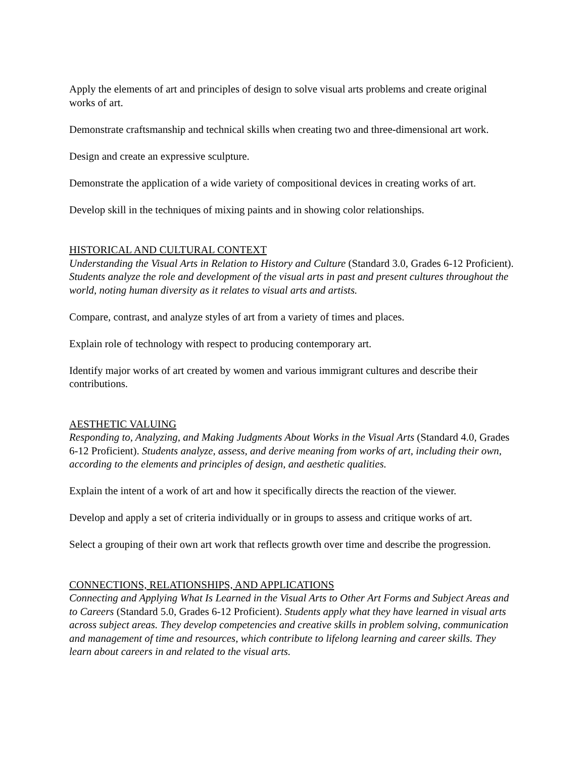Apply the elements of art and principles of design to solve visual arts problems and create original works of art.
Demonstrate craftsmanship and technical skills when creating two and three-dimensional art work.
Design and create an expressive sculpture.
Demonstrate the application of a wide variety of compositional devices in creating works of art.
Develop skill in the techniques of mixing paints and in showing color relationships.
HISTORICAL AND CULTURAL CONTEXT
Understanding the Visual Arts in Relation to History and Culture (Standard 3.0, Grades 6-12 Proficient). Students analyze the role and development of the visual arts in past and present cultures throughout the world, noting human diversity as it relates to visual arts and artists.
Compare, contrast, and analyze styles of art from a variety of times and places.
Explain role of technology with respect to producing contemporary art.
Identify major works of art created by women and various immigrant cultures and describe their contributions.
AESTHETIC VALUING
Responding to, Analyzing, and Making Judgments About Works in the Visual Arts (Standard 4.0, Grades 6-12 Proficient). Students analyze, assess, and derive meaning from works of art, including their own, according to the elements and principles of design, and aesthetic qualities.
Explain the intent of a work of art and how it specifically directs the reaction of the viewer.
Develop and apply a set of criteria individually or in groups to assess and critique works of art.
Select a grouping of their own art work that reflects growth over time and describe the progression.
CONNECTIONS, RELATIONSHIPS, AND APPLICATIONS
Connecting and Applying What Is Learned in the Visual Arts to Other Art Forms and Subject Areas and to Careers (Standard 5.0, Grades 6-12 Proficient). Students apply what they have learned in visual arts across subject areas. They develop competencies and creative skills in problem solving, communication and management of time and resources, which contribute to lifelong learning and career skills. They learn about careers in and related to the visual arts.